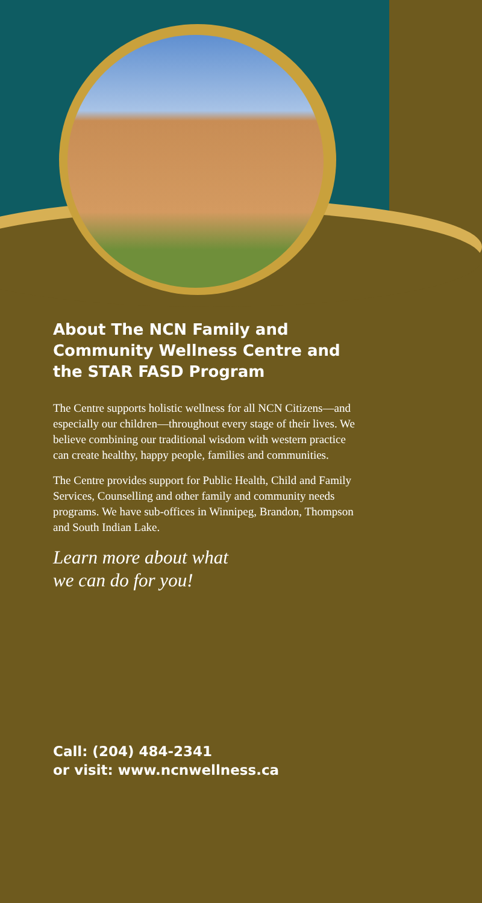About The NCN Family and Community Wellness Centre and the STAR FASD Program
The Centre supports holistic wellness for all NCN Citizens—and especially our children—throughout every stage of their lives. We believe combining our traditional wisdom with western practice can create healthy, happy people, families and communities.
The Centre provides support for Public Health, Child and Family Services, Counselling and other family and community needs programs. We have sub-offices in Winnipeg, Brandon, Thompson and South Indian Lake.
Learn more about what
we can do for you!
Call: (204) 484-2341
or visit: www.ncnwellness.ca